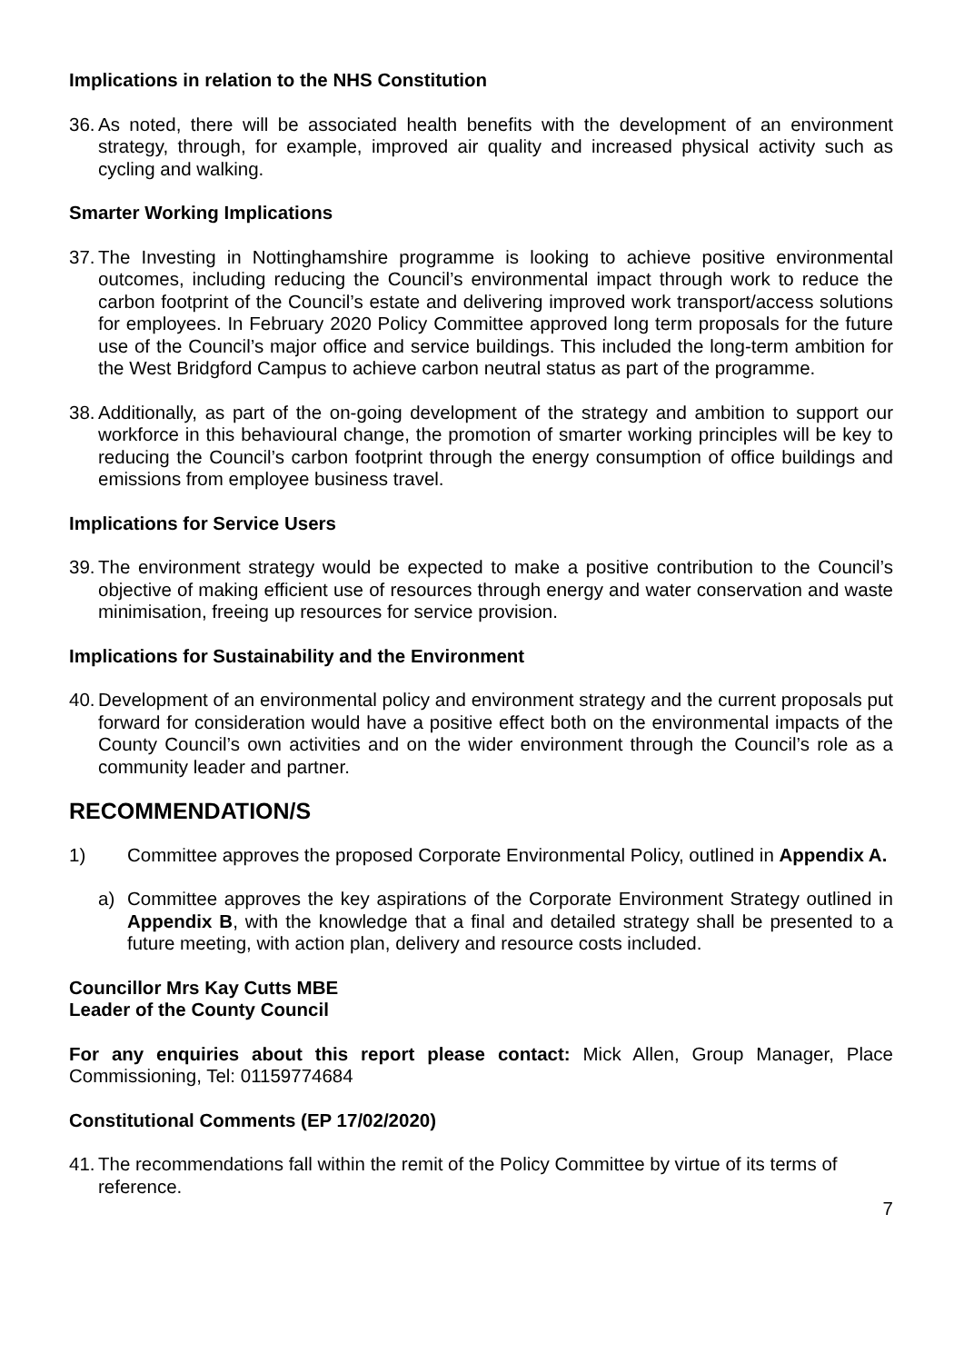Implications in relation to the NHS Constitution
36.
As noted, there will be associated health benefits with the development of an environment strategy, through, for example, improved air quality and increased physical activity such as cycling and walking.
Smarter Working Implications
37.
The Investing in Nottinghamshire programme is looking to achieve positive environmental outcomes, including reducing the Council’s environmental impact through work to reduce the carbon footprint of the Council’s estate and delivering improved work transport/access solutions for employees. In February 2020 Policy Committee approved long term proposals for the future use of the Council’s major office and service buildings. This included the long-term ambition for the West Bridgford Campus to achieve carbon neutral status as part of the programme.
38.
Additionally, as part of the on-going development of the strategy and ambition to support our workforce in this behavioural change, the promotion of smarter working principles will be key to reducing the Council’s carbon footprint through the energy consumption of office buildings and emissions from employee business travel.
Implications for Service Users
39.
The environment strategy would be expected to make a positive contribution to the Council’s objective of making efficient use of resources through energy and water conservation and waste minimisation, freeing up resources for service provision.
Implications for Sustainability and the Environment
40.
Development of an environmental policy and environment strategy and the current proposals put forward for consideration would have a positive effect both on the environmental impacts of the County Council’s own activities and on the wider environment through the Council’s role as a community leader and partner.
RECOMMENDATION/S
1) Committee approves the proposed Corporate Environmental Policy, outlined in Appendix A.
a) Committee approves the key aspirations of the Corporate Environment Strategy outlined in Appendix B, with the knowledge that a final and detailed strategy shall be presented to a future meeting, with action plan, delivery and resource costs included.
Councillor Mrs Kay Cutts MBE
Leader of the County Council
For any enquiries about this report please contact: Mick Allen, Group Manager, Place Commissioning, Tel: 01159774684
Constitutional Comments (EP 17/02/2020)
41.
The recommendations fall within the remit of the Policy Committee by virtue of its terms of reference.
7